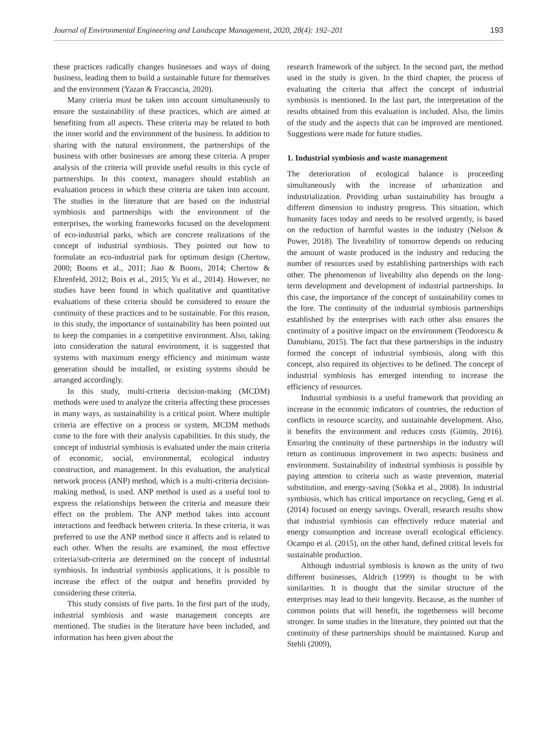Journal of Environmental Engineering and Landscape Management, 2020, 28(4): 192–201 193
these practices radically changes businesses and ways of doing business, leading them to build a sustainable future for themselves and the environment (Yazan & Fraccascia, 2020).
Many criteria must be taken into account simultaneously to ensure the sustainability of these practices, which are aimed at benefiting from all aspects. These criteria may be related to both the inner world and the environment of the business. In addition to sharing with the natural environment, the partnerships of the business with other businesses are among these criteria. A proper analysis of the criteria will provide useful results in this cycle of partnerships. In this context, managers should establish an evaluation process in which these criteria are taken into account. The studies in the literature that are based on the industrial symbiosis and partnerships with the environment of the enterprises, the working frameworks focused on the development of eco-industrial parks, which are concrete realizations of the concept of industrial symbiosis. They pointed out how to formulate an eco-industrial park for optimum design (Chertow, 2000; Boons et al., 2011; Jiao & Boons, 2014; Chertow & Ehrenfeld, 2012; Boix et al., 2015; Yu et al., 2014). However, no studies have been found in which qualitative and quantitative evaluations of these criteria should be considered to ensure the continuity of these practices and to be sustainable. For this reason, in this study, the importance of sustainability has been pointed out to keep the companies in a competitive environment. Also, taking into consideration the natural environment, it is suggested that systems with maximum energy efficiency and minimum waste generation should be installed, or existing systems should be arranged accordingly.
In this study, multi-criteria decision-making (MCDM) methods were used to analyze the criteria affecting these processes in many ways, as sustainability is a critical point. Where multiple criteria are effective on a process or system, MCDM methods come to the fore with their analysis capabilities. In this study, the concept of industrial symbiosis is evaluated under the main criteria of economic, social, environmental, ecological industry construction, and management. In this evaluation, the analytical network process (ANP) method, which is a multi-criteria decision-making method, is used. ANP method is used as a useful tool to express the relationships between the criteria and measure their effect on the problem. The ANP method takes into account interactions and feedback between criteria. In these criteria, it was preferred to use the ANP method since it affects and is related to each other. When the results are examined, the most effective criteria/sub-criteria are determined on the concept of industrial symbiosis. In industrial symbiosis applications, it is possible to increase the effect of the output and benefits provided by considering these criteria.
This study consists of five parts. In the first part of the study, industrial symbiosis and waste management concepts are mentioned. The studies in the literature have been included, and information has been given about the
research framework of the subject. In the second part, the method used in the study is given. In the third chapter, the process of evaluating the criteria that affect the concept of industrial symbiosis is mentioned. In the last part, the interpretation of the results obtained from this evaluation is included. Also, the limits of the study and the aspects that can be improved are mentioned. Suggestions were made for future studies.
1. Industrial symbiosis and waste management
The deterioration of ecological balance is proceeding simultaneously with the increase of urbanization and industrialization. Providing urban sustainability has brought a different dimension to industry progress. This situation, which humanity faces today and needs to be resolved urgently, is based on the reduction of harmful wastes in the industry (Nelson & Power, 2018). The liveability of tomorrow depends on reducing the amount of waste produced in the industry and reducing the number of resources used by establishing partnerships with each other. The phenomenon of liveability also depends on the long-term development and development of industrial partnerships. In this case, the importance of the concept of sustainability comes to the fore. The continuity of the industrial symbiosis partnerships established by the enterprises with each other also ensures the continuity of a positive impact on the environment (Teodorescu & Danubianu, 2015). The fact that these partnerships in the industry formed the concept of industrial symbiosis, along with this concept, also required its objectives to be defined. The concept of industrial symbiosis has emerged intending to increase the efficiency of resources.
Industrial symbiosis is a useful framework that providing an increase in the economic indicators of countries, the reduction of conflicts in resource scarcity, and sustainable development. Also, it benefits the environment and reduces costs (Gümüş, 2016). Ensuring the continuity of these partnerships in the industry will return as continuous improvement in two aspects: business and environment. Sustainability of industrial symbiosis is possible by paying attention to criteria such as waste prevention, material substitution, and energy-saving (Sokka et al., 2008). In industrial symbiosis, which has critical importance on recycling, Geng et al. (2014) focused on energy savings. Overall, research results show that industrial symbiosis can effectively reduce material and energy consumption and increase overall ecological efficiency. Ocampo et al. (2015), on the other hand, defined critical levels for sustainable production.
Although industrial symbiosis is known as the unity of two different businesses, Aldrich (1999) is thought to be with similarities. It is thought that the similar structure of the enterprises may lead to their longevity. Because, as the number of common points that will benefit, the togetherness will become stronger. In some studies in the literature, they pointed out that the continuity of these partnerships should be maintained. Kurup and Stehli (2009),